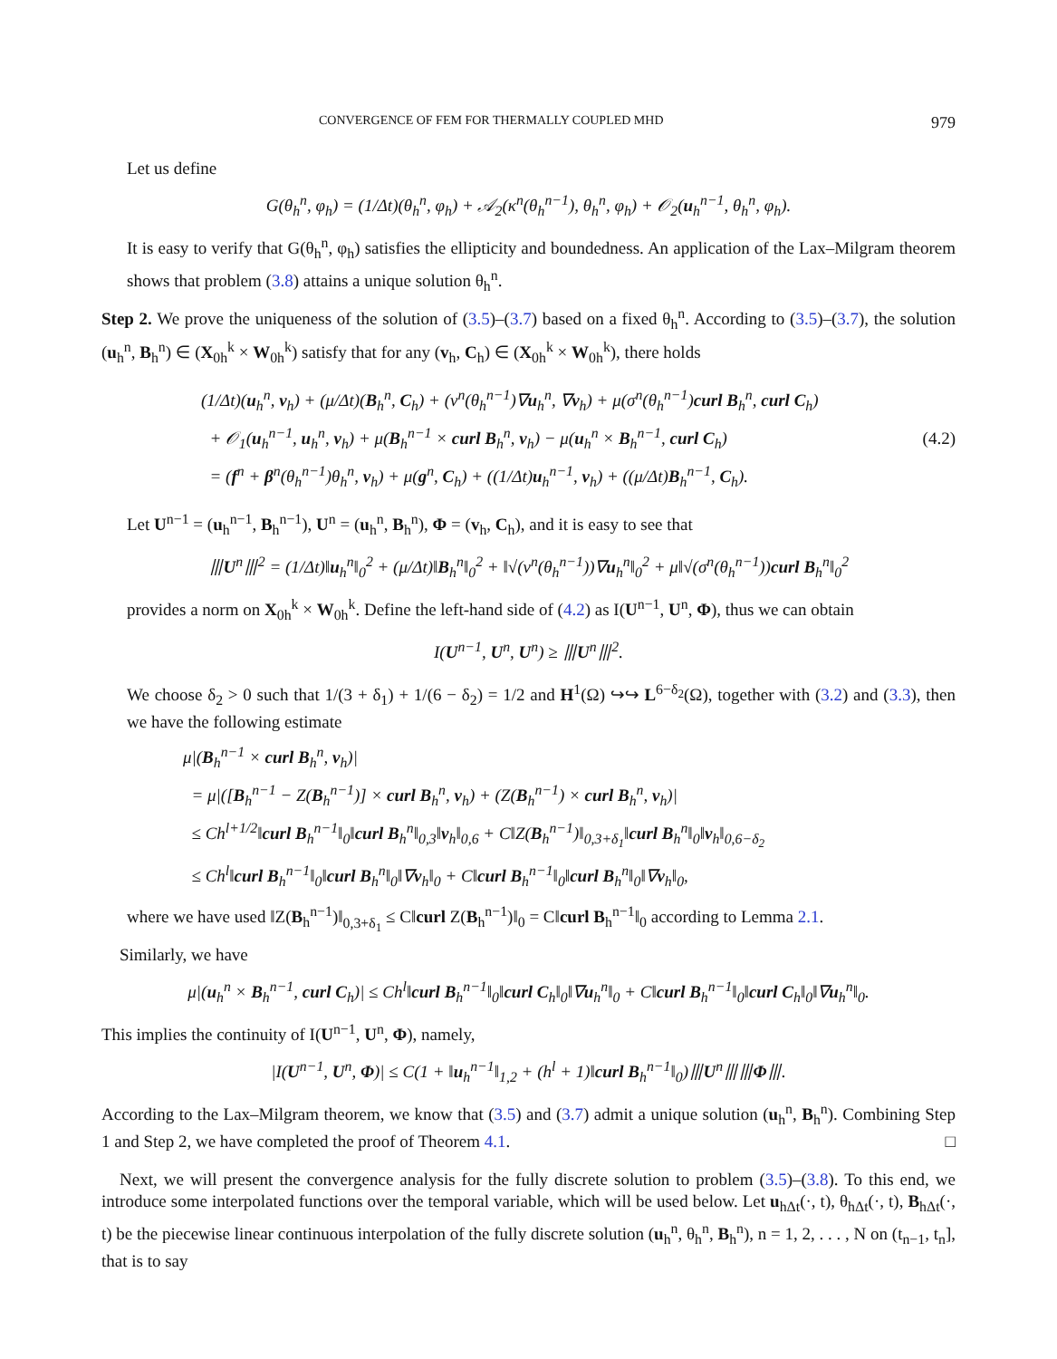CONVERGENCE OF FEM FOR THERMALLY COUPLED MHD 979
Let us define
G(θ<sub>h</sub><sup>n</sup>, φ<sub>h</sub>) = (1/Δt)(θ<sub>h</sub><sup>n</sup>, φ<sub>h</sub>) + 𝒜<sub>2</sub>(κ<sup>n</sup>(θ<sub>h</sub><sup>n−1</sup>), θ<sub>h</sub><sup>n</sup>, φ<sub>h</sub>) + 𝒪<sub>2</sub>(u<sub>h</sub><sup>n−1</sup>, θ<sub>h</sub><sup>n</sup>, φ<sub>h</sub>).
It is easy to verify that G(θ<sub>h</sub><sup>n</sup>, φ<sub>h</sub>) satisfies the ellipticity and boundedness. An application of the Lax–Milgram theorem shows that problem (3.8) attains a unique solution θ<sub>h</sub><sup>n</sup>.
Step 2. We prove the uniqueness of the solution of (3.5)–(3.7) based on a fixed θ<sub>h</sub><sup>n</sup>. According to (3.5)–(3.7), the solution (u<sub>h</sub><sup>n</sup>, B<sub>h</sub><sup>n</sup>) ∈ (X<sub>0h</sub><sup>k</sup> × W<sub>0h</sub><sup>k</sup>) satisfy that for any (v<sub>h</sub>, C<sub>h</sub>) ∈ (X<sub>0h</sub><sup>k</sup> × W<sub>0h</sub><sup>k</sup>), there holds
(1/Δt)(u<sub>h</sub><sup>n</sup>, v<sub>h</sub>) + (μ/Δt)(B<sub>h</sub><sup>n</sup>, C<sub>h</sub>) + (ν<sup>n</sup>(θ<sub>h</sub><sup>n−1</sup>)∇u<sub>h</sub><sup>n</sup>, ∇v<sub>h</sub>) + μ(σ<sup>n</sup>(θ<sub>h</sub><sup>n−1</sup>)curl B<sub>h</sub><sup>n</sup>, curl C<sub>h</sub>)
+ 𝒪<sub>1</sub>(u<sub>h</sub><sup>n−1</sup>, u<sub>h</sub><sup>n</sup>, v<sub>h</sub>) + μ(B<sub>h</sub><sup>n−1</sup> × curl B<sub>h</sub><sup>n</sup>, v<sub>h</sub>) − μ(u<sub>h</sub><sup>n</sup> × B<sub>h</sub><sup>n−1</sup>, curl C<sub>h</sub>)
= (f<sup>n</sup> + β<sup>n</sup>(θ<sub>h</sub><sup>n−1</sup>)θ<sub>h</sub><sup>n</sup>, v<sub>h</sub>) + μ(g<sup>n</sup>, C<sub>h</sub>) + ((1/Δt)u<sub>h</sub><sup>n−1</sup>, v<sub>h</sub>) + ((μ/Δt)B<sub>h</sub><sup>n−1</sup>, C<sub>h</sub>).
(4.2)
Let U<sup>n−1</sup> = (u<sub>h</sub><sup>n−1</sup>, B<sub>h</sub><sup>n−1</sup>), U<sup>n</sup> = (u<sub>h</sub><sup>n</sup>, B<sub>h</sub><sup>n</sup>), Φ = (v<sub>h</sub>, C<sub>h</sub>), and it is easy to see that
⦀U<sup>n</sup>⦀<sup>2</sup> = (1/Δt)‖u<sub>h</sub><sup>n</sup>‖<sub>0</sub><sup>2</sup> + (μ/Δt)‖B<sub>h</sub><sup>n</sup>‖<sub>0</sub><sup>2</sup> + ‖√(ν<sup>n</sup>(θ<sub>h</sub><sup>n−1</sup>))∇u<sub>h</sub><sup>n</sup>‖<sub>0</sub><sup>2</sup> + μ‖√(σ<sup>n</sup>(θ<sub>h</sub><sup>n−1</sup>))curl B<sub>h</sub><sup>n</sup>‖<sub>0</sub><sup>2</sup>
provides a norm on X<sub>0h</sub><sup>k</sup> × W<sub>0h</sub><sup>k</sup>. Define the left-hand side of (4.2) as I(U<sup>n−1</sup>, U<sup>n</sup>, Φ), thus we can obtain
I(U<sup>n−1</sup>, U<sup>n</sup>, U<sup>n</sup>) ≥ ⦀U<sup>n</sup>⦀<sup>2</sup>.
We choose δ<sub>2</sub> > 0 such that 1/(3 + δ<sub>1</sub>) + 1/(6 − δ<sub>2</sub>) = 1/2 and H<sup>1</sup>(Ω) ↪↪ L<sup>6−δ<sub>2</sub></sup>(Ω), together with (3.2) and (3.3), then we have the following estimate
μ|(B<sub>h</sub><sup>n−1</sup> × curl B<sub>h</sub><sup>n</sup>, v<sub>h</sub>)|
= μ|([B<sub>h</sub><sup>n−1</sup> − Z(B<sub>h</sub><sup>n−1</sup>)] × curl B<sub>h</sub><sup>n</sup>, v<sub>h</sub>) + (Z(B<sub>h</sub><sup>n−1</sup>) × curl B<sub>h</sub><sup>n</sup>, v<sub>h</sub>)|
≤ Ch<sup>l+1/2</sup>‖curl B<sub>h</sub><sup>n−1</sup>‖<sub>0</sub>‖curl B<sub>h</sub><sup>n</sup>‖<sub>0,3</sub>‖v<sub>h</sub>‖<sub>0,6</sub> + C‖Z(B<sub>h</sub><sup>n−1</sup>)‖<sub>0,3+δ<sub>1</sub></sub>‖curl B<sub>h</sub><sup>n</sup>‖<sub>0</sub>‖v<sub>h</sub>‖<sub>0,6−δ<sub>2</sub></sub>
≤ Ch<sup>l</sup>‖curl B<sub>h</sub><sup>n−1</sup>‖<sub>0</sub>‖curl B<sub>h</sub><sup>n</sup>‖<sub>0</sub>‖∇v<sub>h</sub>‖<sub>0</sub> + C‖curl B<sub>h</sub><sup>n−1</sup>‖<sub>0</sub>‖curl B<sub>h</sub><sup>n</sup>‖<sub>0</sub>‖∇v<sub>h</sub>‖<sub>0</sub>,
where we have used ‖Z(B<sub>h</sub><sup>n−1</sup>)‖<sub>0,3+δ<sub>1</sub></sub> ≤ C‖curl Z(B<sub>h</sub><sup>n−1</sup>)‖<sub>0</sub> = C‖curl B<sub>h</sub><sup>n−1</sup>‖<sub>0</sub> according to Lemma 2.1.
Similarly, we have
μ|(u<sub>h</sub><sup>n</sup> × B<sub>h</sub><sup>n−1</sup>, curl C<sub>h</sub>)| ≤ Ch<sup>l</sup>‖curl B<sub>h</sub><sup>n−1</sup>‖<sub>0</sub>‖curl C<sub>h</sub>‖<sub>0</sub>‖∇u<sub>h</sub><sup>n</sup>‖<sub>0</sub> + C‖curl B<sub>h</sub><sup>n−1</sup>‖<sub>0</sub>‖curl C<sub>h</sub>‖<sub>0</sub>‖∇u<sub>h</sub><sup>n</sup>‖<sub>0</sub>.
This implies the continuity of I(U<sup>n−1</sup>, U<sup>n</sup>, Φ), namely,
|I(U<sup>n−1</sup>, U<sup>n</sup>, Φ)| ≤ C(1 + ‖u<sub>h</sub><sup>n−1</sup>‖<sub>1,2</sub> + (h<sup>l</sup> + 1)‖curl B<sub>h</sub><sup>n−1</sup>‖<sub>0</sub>)⦀U<sup>n</sup>⦀⦀Φ⦀.
According to the Lax–Milgram theorem, we know that (3.5) and (3.7) admit a unique solution (u<sub>h</sub><sup>n</sup>, B<sub>h</sub><sup>n</sup>). Combining Step 1 and Step 2, we have completed the proof of Theorem 4.1. □
Next, we will present the convergence analysis for the fully discrete solution to problem (3.5)–(3.8). To this end, we introduce some interpolated functions over the temporal variable, which will be used below. Let u<sub>hΔt</sub>(·, t), θ<sub>hΔt</sub>(·, t), B<sub>hΔt</sub>(·, t) be the piecewise linear continuous interpolation of the fully discrete solution (u<sub>h</sub><sup>n</sup>, θ<sub>h</sub><sup>n</sup>, B<sub>h</sub><sup>n</sup>), n = 1, 2, . . . , N on (t<sub>n−1</sub>, t<sub>n</sub>], that is to say